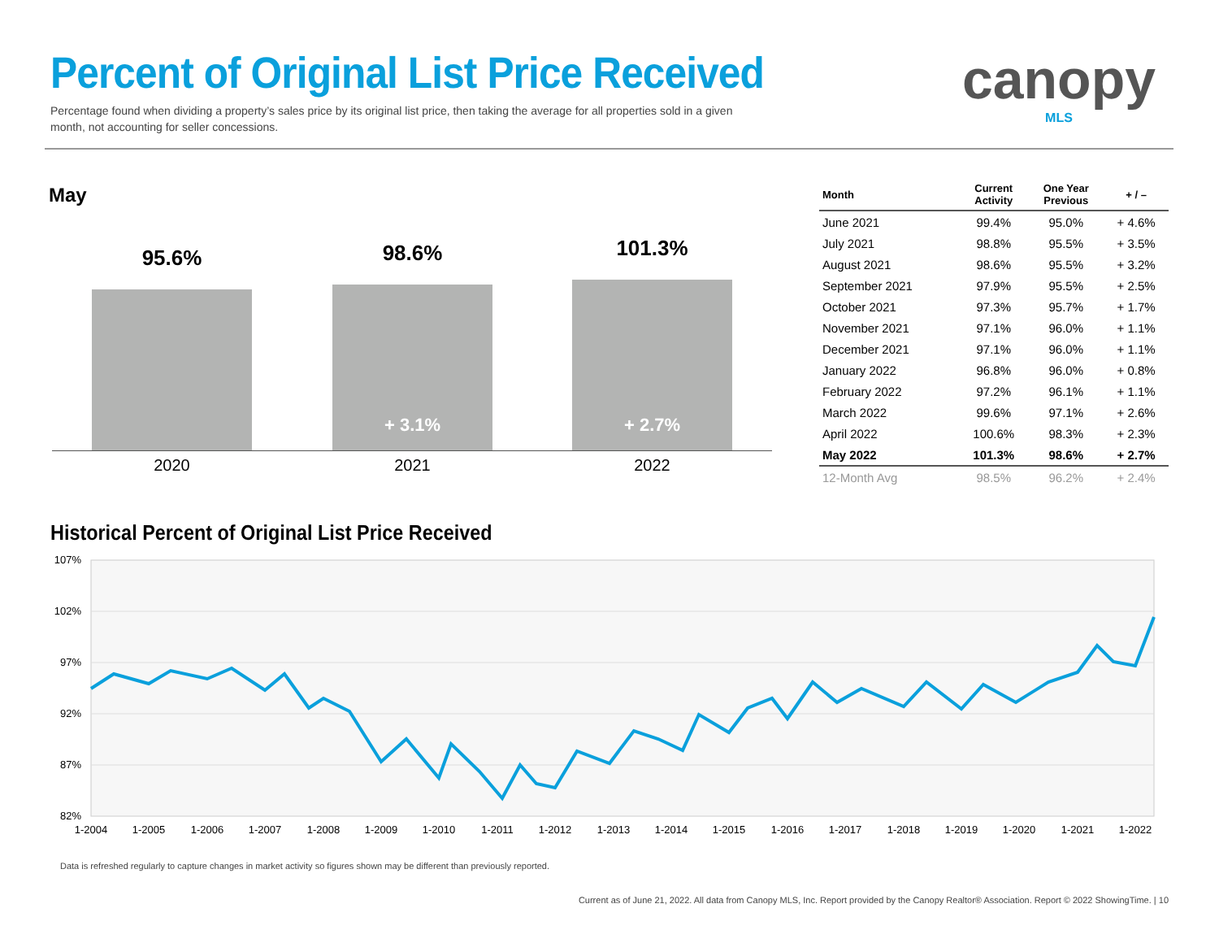Percent of Original List Price Received
Percentage found when dividing a property’s sales price by its original list price, then taking the average for all properties sold in a given month, not accounting for seller concessions.
canopy
MLS
May
95.6% 98.6%
+ 3.1%
101.3%
+ 2.7%
2020 2021 2022
| Month | Current Activity | One Year Previous | + / – |
| --- | --- | --- | --- |
| June 2021 | 99.4% | 95.0% | + 4.6% |
| July 2021 | 98.8% | 95.5% | + 3.5% |
| August 2021 | 98.6% | 95.5% | + 3.2% |
| September 2021 | 97.9% | 95.5% | + 2.5% |
| October 2021 | 97.3% | 95.7% | + 1.7% |
| November 2021 | 97.1% | 96.0% | + 1.1% |
| December 2021 | 97.1% | 96.0% | + 1.1% |
| January 2022 | 96.8% | 96.0% | + 0.8% |
| February 2022 | 97.2% | 96.1% | + 1.1% |
| March 2022 | 99.6% | 97.1% | + 2.6% |
| April 2022 | 100.6% | 98.3% | + 2.3% |
| May 2022 | 101.3% | 98.6% | + 2.7% |
| 12-Month Avg | 98.5% | 96.2% | + 2.4% |
Historical Percent of Original List Price Received
107%
102%
97%
92%
87%
82%
1-2004
1-2005
1-2006
1-2007
1-2008
1-2009
1-2010
1-2011
1-2012
1-2013
1-2014
1-2015
1-2016
1-2017
1-2018
1-2019
1-2020
1-2021
1-2022
Data is refreshed regularly to capture changes in market activity so figures shown may be different than previously reported.
Current as of June 21, 2022. All data from Canopy MLS, Inc. Report provided by the Canopy Realtor® Association. Report © 2022 ShowingTime. | 10